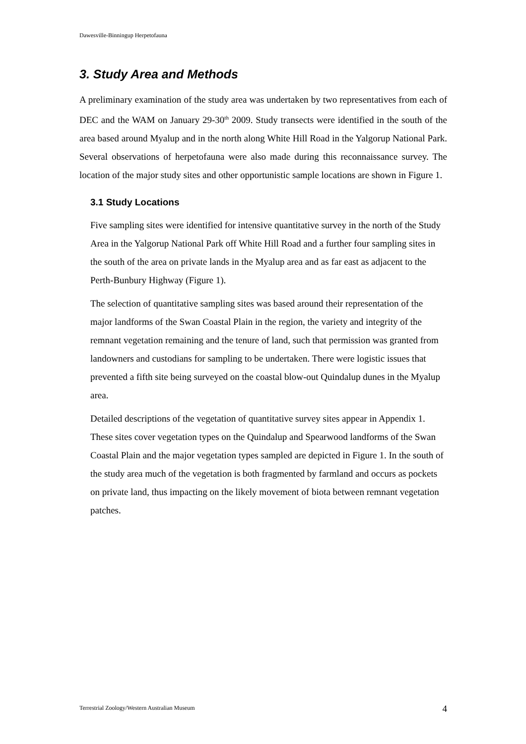Dawesville-Binningup Herpetofauna
3. Study Area and Methods
A preliminary examination of the study area was undertaken by two representatives from each of DEC and the WAM on January 29-30<sup>th</sup> 2009. Study transects were identified in the south of the area based around Myalup and in the north along White Hill Road in the Yalgorup National Park. Several observations of herpetofauna were also made during this reconnaissance survey. The location of the major study sites and other opportunistic sample locations are shown in Figure 1.
3.1 Study Locations
Five sampling sites were identified for intensive quantitative survey in the north of the Study Area in the Yalgorup National Park off White Hill Road and a further four sampling sites in the south of the area on private lands in the Myalup area and as far east as adjacent to the Perth-Bunbury Highway (Figure 1).
The selection of quantitative sampling sites was based around their representation of the major landforms of the Swan Coastal Plain in the region, the variety and integrity of the remnant vegetation remaining and the tenure of land, such that permission was granted from landowners and custodians for sampling to be undertaken. There were logistic issues that prevented a fifth site being surveyed on the coastal blow-out Quindalup dunes in the Myalup area.
Detailed descriptions of the vegetation of quantitative survey sites appear in Appendix 1. These sites cover vegetation types on the Quindalup and Spearwood landforms of the Swan Coastal Plain and the major vegetation types sampled are depicted in Figure 1. In the south of the study area much of the vegetation is both fragmented by farmland and occurs as pockets on private land, thus impacting on the likely movement of biota between remnant vegetation patches.
Terrestrial Zoology/Western Australian Museum 4